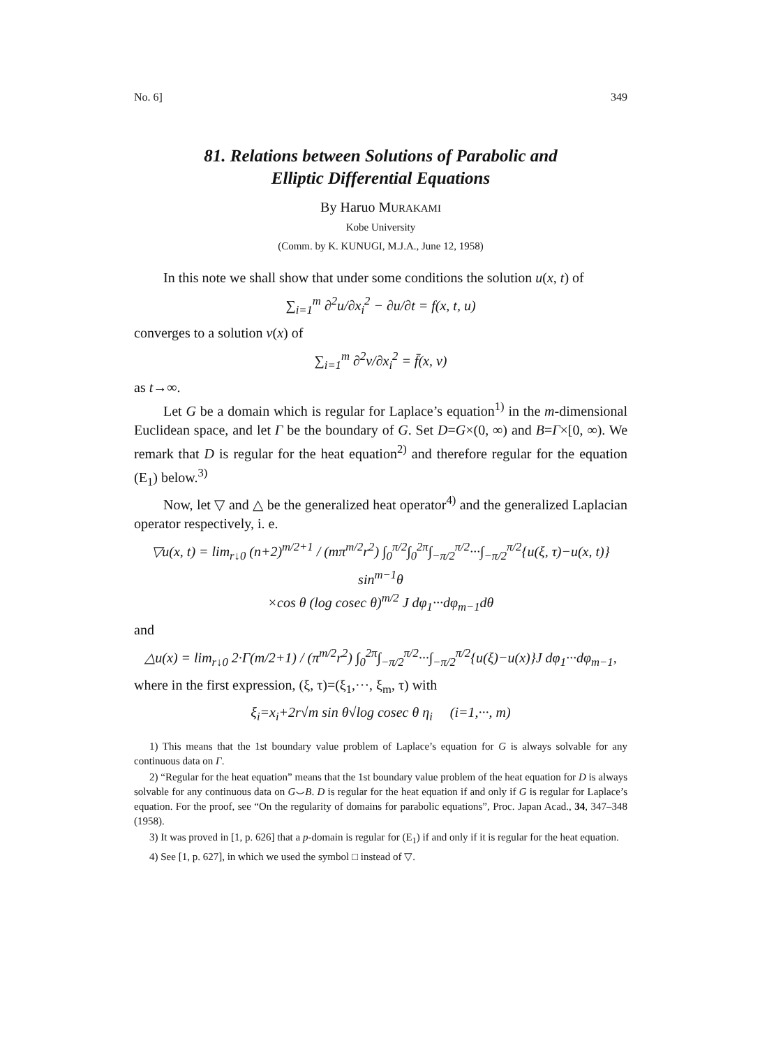No. 6] 349
81. Relations between Solutions of Parabolic and
Elliptic Differential Equations
By Haruo MURAKAMI
Kobe University
(Comm. by K. KUNUGI, M.J.A., June 12, 1958)
In this note we shall show that under some conditions the solution u(x, t) of
∑<sub>i=1</sub><sup>m</sup> ∂<sup>2</sup>u/∂x<sub>i</sub><sup>2</sup> − ∂u/∂t = f(x, t, u)
converges to a solution v(x) of
∑<sub>i=1</sub><sup>m</sup> ∂<sup>2</sup>v/∂x<sub>i</sub><sup>2</sup> = f̄(x, v)
as t→∞.
Let G be a domain which is regular for Laplace’s equation<sup>1)</sup> in the m-dimensional Euclidean space, and let Γ be the boundary of G. Set D=G×(0, ∞) and B=Γ×[0, ∞). We remark that D is regular for the heat equation<sup>2)</sup> and therefore regular for the equation (E<sub>1</sub>) below.<sup>3)</sup>
Now, let ▽ and △ be the generalized heat operator<sup>4)</sup> and the generalized Laplacian operator respectively, i. e.
▽u(x, t) = lim<sub>r↓0</sub> (n+2)<sup>m/2+1</sup> / (mπ<sup>m/2</sup>r<sup>2</sup>) ∫<sub>0</sub><sup>π/2</sup>∫<sub>0</sub><sup>2π</sup>∫<sub>−π/2</sub><sup>π/2</sup>···∫<sub>−π/2</sub><sup>π/2</sup>{u(ξ, τ)−u(x, t)} sin<sup>m−1</sup>θ
×cos θ (log cosec θ)<sup>m/2</sup> J dφ<sub>1</sub>···dφ<sub>m−1</sub>dθ
and
△u(x) = lim<sub>r↓0</sub> 2·Γ(m/2+1) / (π<sup>m/2</sup>r<sup>2</sup>) ∫<sub>0</sub><sup>2π</sup>∫<sub>−π/2</sub><sup>π/2</sup>···∫<sub>−π/2</sub><sup>π/2</sup>{u(ξ)−u(x)}J dφ<sub>1</sub>···dφ<sub>m−1</sub>,
where in the first expression, (ξ, τ)=(ξ<sub>1</sub>,···, ξ<sub>m</sub>, τ) with
ξ<sub>i</sub>=x<sub>i</sub>+2r√m sin θ√log cosec θ η<sub>i</sub> (i=1,···, m)
1) This means that the 1st boundary value problem of Laplace’s equation for G is always solvable for any continuous data on Γ.
2) “Regular for the heat equation” means that the 1st boundary value problem of the heat equation for D is always solvable for any continuous data on G⌣B. D is regular for the heat equation if and only if G is regular for Laplace’s equation. For the proof, see “On the regularity of domains for parabolic equations”, Proc. Japan Acad., 34, 347–348 (1958).
3) It was proved in [1, p. 626] that a p-domain is regular for (E<sub>1</sub>) if and only if it is regular for the heat equation.
4) See [1, p. 627], in which we used the symbol □ instead of ▽.